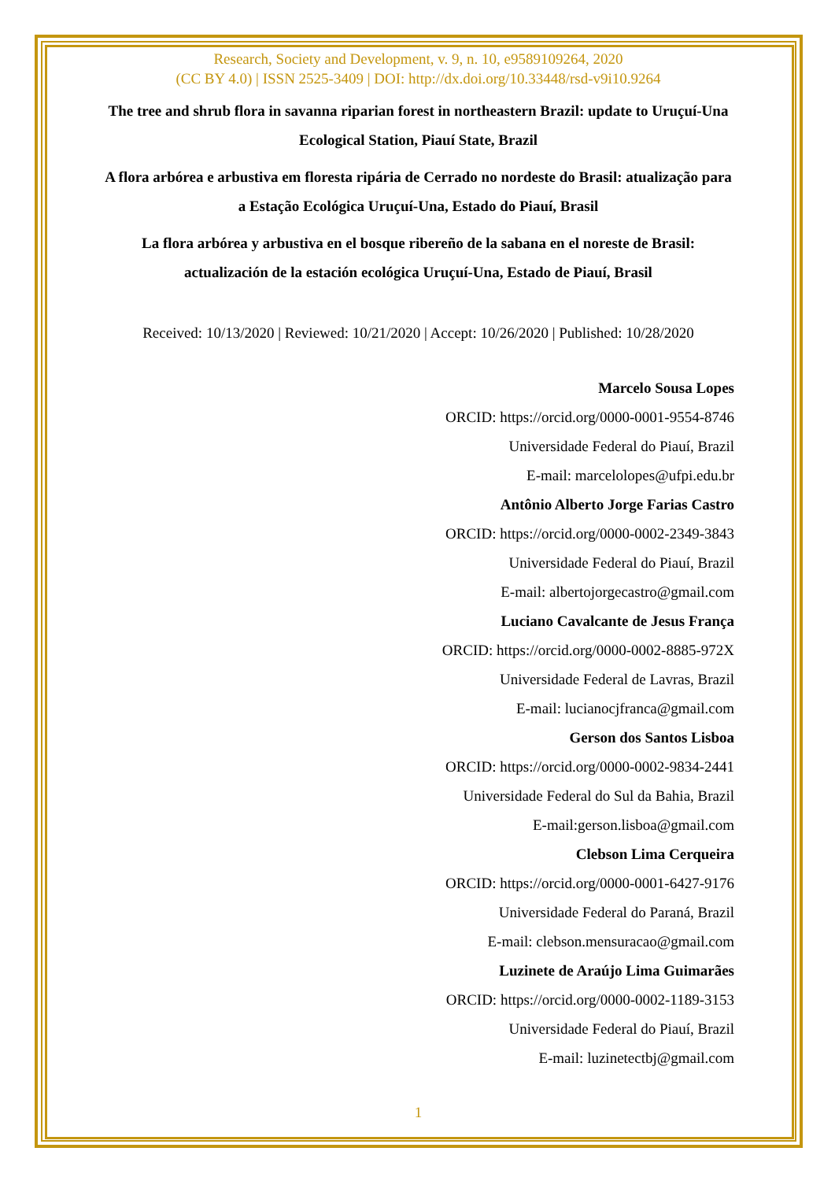Research, Society and Development, v. 9, n. 10, e9589109264, 2020
(CC BY 4.0) | ISSN 2525-3409 | DOI: http://dx.doi.org/10.33448/rsd-v9i10.9264
The tree and shrub flora in savanna riparian forest in northeastern Brazil: update to Uruçuí-Una Ecological Station, Piauí State, Brazil
A flora arbórea e arbustiva em floresta ripária de Cerrado no nordeste do Brasil: atualização para a Estação Ecológica Uruçuí-Una, Estado do Piauí, Brasil
La flora arbórea y arbustiva en el bosque ribereño de la sabana en el noreste de Brasil: actualización de la estación ecológica Uruçuí-Una, Estado de Piauí, Brasil
Received: 10/13/2020 | Reviewed: 10/21/2020 | Accept: 10/26/2020 | Published: 10/28/2020
Marcelo Sousa Lopes
ORCID: https://orcid.org/0000-0001-9554-8746
Universidade Federal do Piauí, Brazil
E-mail: marcelolopes@ufpi.edu.br
Antônio Alberto Jorge Farias Castro
ORCID: https://orcid.org/0000-0002-2349-3843
Universidade Federal do Piauí, Brazil
E-mail: albertojorgecastro@gmail.com
Luciano Cavalcante de Jesus França
ORCID: https://orcid.org/0000-0002-8885-972X
Universidade Federal de Lavras, Brazil
E-mail: lucianocjfranca@gmail.com
Gerson dos Santos Lisboa
ORCID: https://orcid.org/0000-0002-9834-2441
Universidade Federal do Sul da Bahia, Brazil
E-mail:gerson.lisboa@gmail.com
Clebson Lima Cerqueira
ORCID: https://orcid.org/0000-0001-6427-9176
Universidade Federal do Paraná, Brazil
E-mail: clebson.mensuracao@gmail.com
Luzinete de Araújo Lima Guimarães
ORCID: https://orcid.org/0000-0002-1189-3153
Universidade Federal do Piauí, Brazil
E-mail: luzinetectbj@gmail.com
1